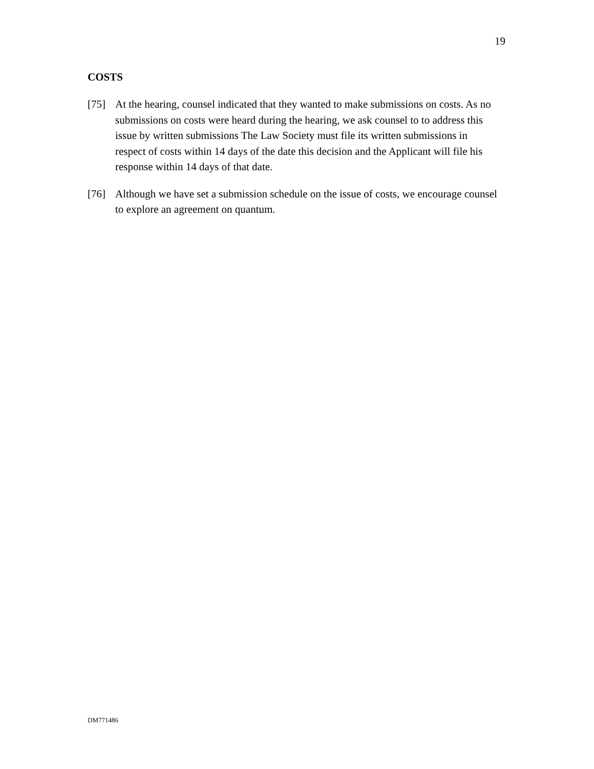19
COSTS
[75] At the hearing, counsel indicated that they wanted to make submissions on costs. As no submissions on costs were heard during the hearing, we ask counsel to to address this issue by written submissions The Law Society must file its written submissions in respect of costs within 14 days of the date this decision and the Applicant will file his response within 14 days of that date.
[76] Although we have set a submission schedule on the issue of costs, we encourage counsel to explore an agreement on quantum.
DM771486